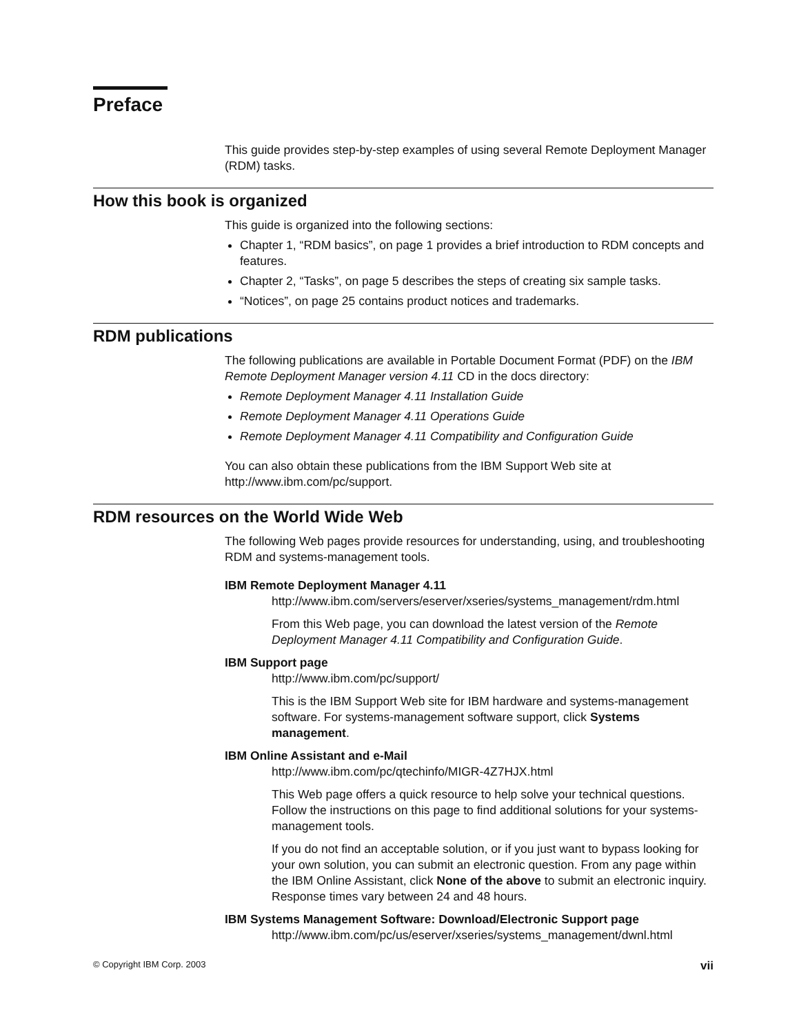Preface
This guide provides step-by-step examples of using several Remote Deployment Manager (RDM) tasks.
How this book is organized
This guide is organized into the following sections:
Chapter 1, “RDM basics”, on page 1 provides a brief introduction to RDM concepts and features.
Chapter 2, “Tasks”, on page 5 describes the steps of creating six sample tasks.
“Notices”, on page 25 contains product notices and trademarks.
RDM publications
The following publications are available in Portable Document Format (PDF) on the IBM Remote Deployment Manager version 4.11 CD in the docs directory:
Remote Deployment Manager 4.11 Installation Guide
Remote Deployment Manager 4.11 Operations Guide
Remote Deployment Manager 4.11 Compatibility and Configuration Guide
You can also obtain these publications from the IBM Support Web site at http://www.ibm.com/pc/support.
RDM resources on the World Wide Web
The following Web pages provide resources for understanding, using, and troubleshooting RDM and systems-management tools.
IBM Remote Deployment Manager 4.11
http://www.ibm.com/servers/eserver/xseries/systems_management/rdm.html
From this Web page, you can download the latest version of the Remote Deployment Manager 4.11 Compatibility and Configuration Guide.
IBM Support page
http://www.ibm.com/pc/support/
This is the IBM Support Web site for IBM hardware and systems-management software. For systems-management software support, click Systems management.
IBM Online Assistant and e-Mail
http://www.ibm.com/pc/qtechinfo/MIGR-4Z7HJX.html
This Web page offers a quick resource to help solve your technical questions. Follow the instructions on this page to find additional solutions for your systems-management tools.
If you do not find an acceptable solution, or if you just want to bypass looking for your own solution, you can submit an electronic question. From any page within the IBM Online Assistant, click None of the above to submit an electronic inquiry. Response times vary between 24 and 48 hours.
IBM Systems Management Software: Download/Electronic Support page
http://www.ibm.com/pc/us/eserver/xseries/systems_management/dwnl.html
© Copyright IBM Corp. 2003 vii